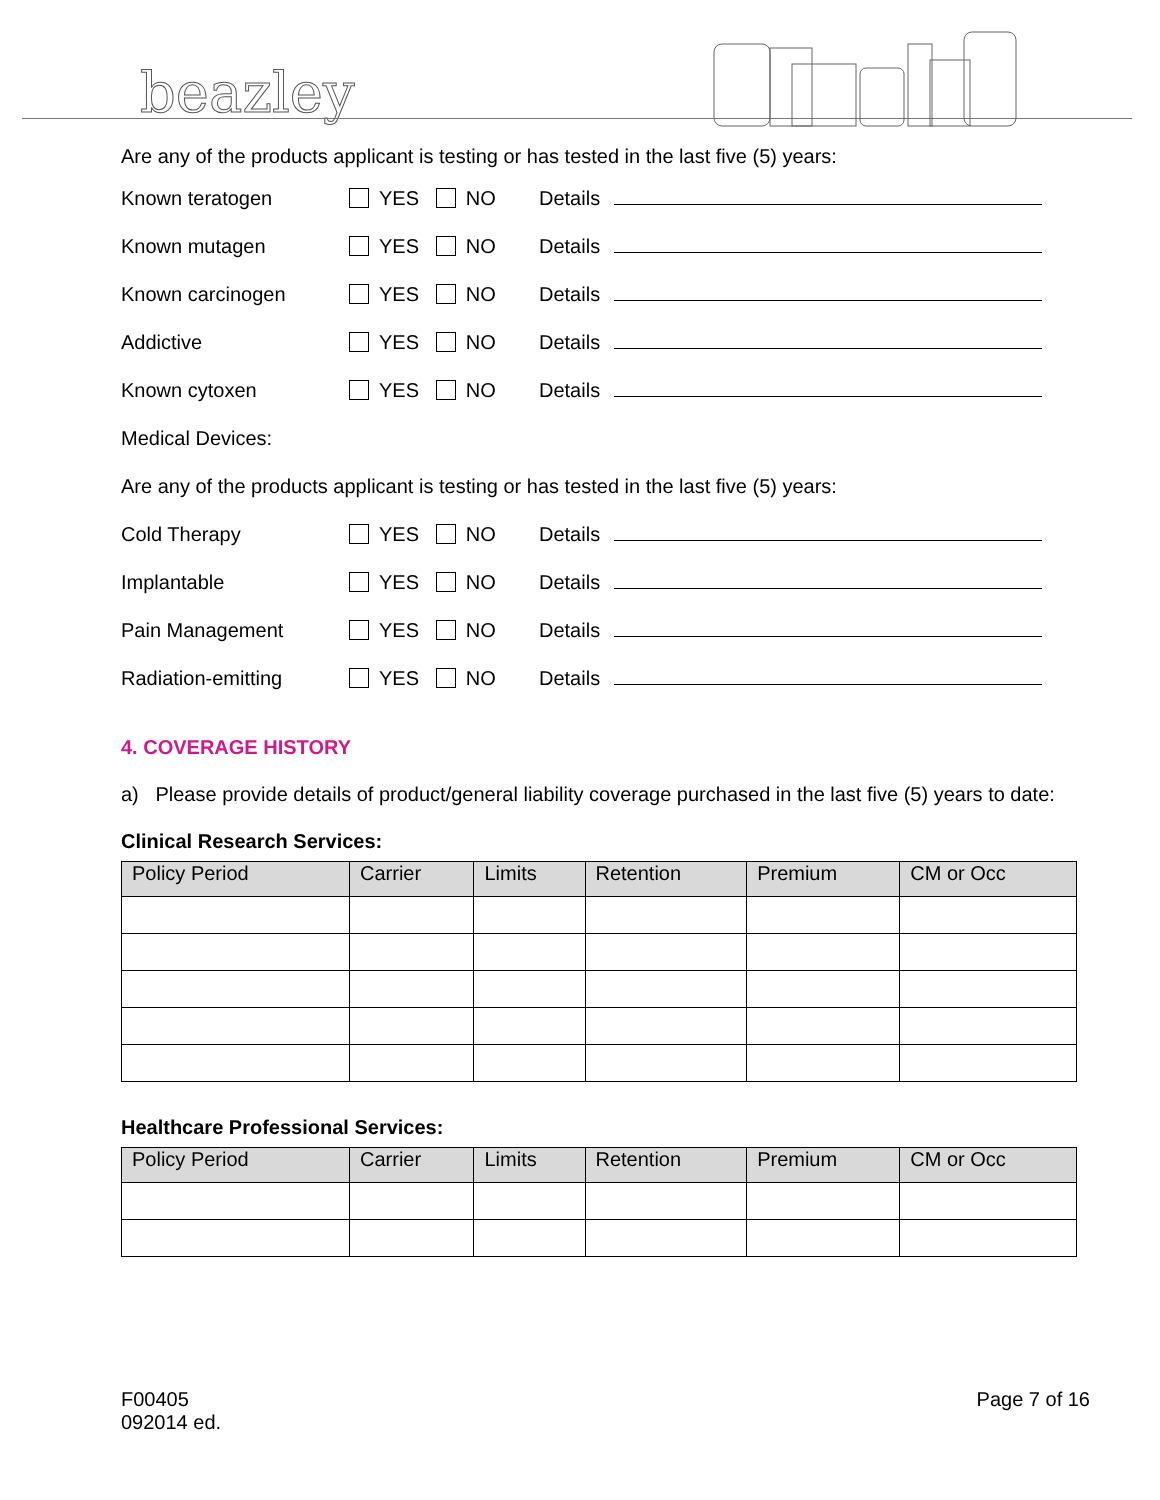beazley
Are any of the products applicant is testing or has tested in the last five (5) years:
Known teratogen YES NO Details
Known mutagen YES NO Details
Known carcinogen YES NO Details
Addictive YES NO Details
Known cytoxen YES NO Details
Medical Devices:
Are any of the products applicant is testing or has tested in the last five (5) years:
Cold Therapy YES NO Details
Implantable YES NO Details
Pain Management YES NO Details
Radiation-emitting YES NO Details
4. COVERAGE HISTORY
a) Please provide details of product/general liability coverage purchased in the last five (5) years to date:
Clinical Research Services:
| Policy Period | Carrier | Limits | Retention | Premium | CM or Occ |
| --- | --- | --- | --- | --- | --- |
Healthcare Professional Services:
| Policy Period | Carrier | Limits | Retention | Premium | CM or Occ |
| --- | --- | --- | --- | --- | --- |
F00405
092014 ed.
Page 7 of 16